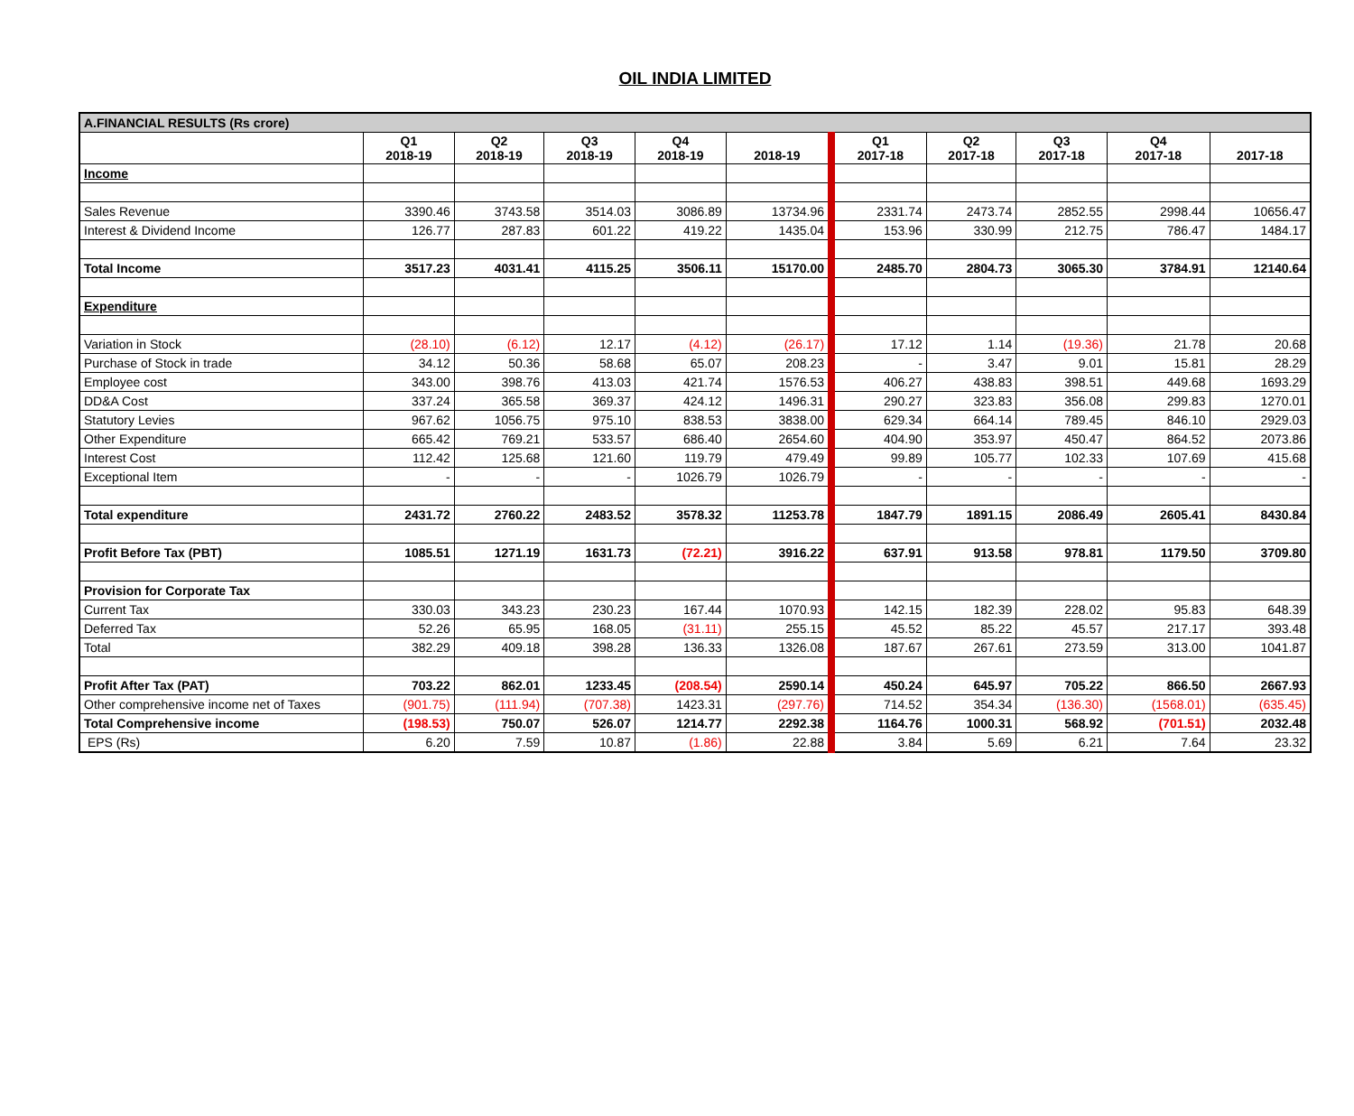OIL INDIA LIMITED
| A.FINANCIAL RESULTS (Rs crore) | | | | | | | | | | |
| | Q1 2018-19 | Q2 2018-19 | Q3 2018-19 | Q4 2018-19 | 2018-19 | Q1 2017-18 | Q2 2017-18 | Q3 2017-18 | Q4 2017-18 | 2017-18 |
| Income | | | | | | | | | | |
| Sales Revenue | 3390.46 | 3743.58 | 3514.03 | 3086.89 | 13734.96 | 2331.74 | 2473.74 | 2852.55 | 2998.44 | 10656.47 |
| Interest & Dividend Income | 126.77 | 287.83 | 601.22 | 419.22 | 1435.04 | 153.96 | 330.99 | 212.75 | 786.47 | 1484.17 |
| Total Income | 3517.23 | 4031.41 | 4115.25 | 3506.11 | 15170.00 | 2485.70 | 2804.73 | 3065.30 | 3784.91 | 12140.64 |
| Expenditure | | | | | | | | | | |
| Variation in Stock | (28.10) | (6.12) | 12.17 | (4.12) | (26.17) | 17.12 | 1.14 | (19.36) | 21.78 | 20.68 |
| Purchase of Stock in trade | 34.12 | 50.36 | 58.68 | 65.07 | 208.23 | - | 3.47 | 9.01 | 15.81 | 28.29 |
| Employee cost | 343.00 | 398.76 | 413.03 | 421.74 | 1576.53 | 406.27 | 438.83 | 398.51 | 449.68 | 1693.29 |
| DD&A Cost | 337.24 | 365.58 | 369.37 | 424.12 | 1496.31 | 290.27 | 323.83 | 356.08 | 299.83 | 1270.01 |
| Statutory Levies | 967.62 | 1056.75 | 975.10 | 838.53 | 3838.00 | 629.34 | 664.14 | 789.45 | 846.10 | 2929.03 |
| Other Expenditure | 665.42 | 769.21 | 533.57 | 686.40 | 2654.60 | 404.90 | 353.97 | 450.47 | 864.52 | 2073.86 |
| Interest Cost | 112.42 | 125.68 | 121.60 | 119.79 | 479.49 | 99.89 | 105.77 | 102.33 | 107.69 | 415.68 |
| Exceptional Item | - | - | - | 1026.79 | 1026.79 | - | - | - | - | - |
| Total expenditure | 2431.72 | 2760.22 | 2483.52 | 3578.32 | 11253.78 | 1847.79 | 1891.15 | 2086.49 | 2605.41 | 8430.84 |
| Profit Before Tax (PBT) | 1085.51 | 1271.19 | 1631.73 | (72.21) | 3916.22 | 637.91 | 913.58 | 978.81 | 1179.50 | 3709.80 |
| Provision for Corporate Tax | | | | | | | | | | |
| Current Tax | 330.03 | 343.23 | 230.23 | 167.44 | 1070.93 | 142.15 | 182.39 | 228.02 | 95.83 | 648.39 |
| Deferred Tax | 52.26 | 65.95 | 168.05 | (31.11) | 255.15 | 45.52 | 85.22 | 45.57 | 217.17 | 393.48 |
| Total | 382.29 | 409.18 | 398.28 | 136.33 | 1326.08 | 187.67 | 267.61 | 273.59 | 313.00 | 1041.87 |
| Profit After Tax (PAT) | 703.22 | 862.01 | 1233.45 | (208.54) | 2590.14 | 450.24 | 645.97 | 705.22 | 866.50 | 2667.93 |
| Other comprehensive income net of Taxes | (901.75) | (111.94) | (707.38) | 1423.31 | (297.76) | 714.52 | 354.34 | (136.30) | (1568.01) | (635.45) |
| Total Comprehensive income | (198.53) | 750.07 | 526.07 | 1214.77 | 2292.38 | 1164.76 | 1000.31 | 568.92 | (701.51) | 2032.48 |
| EPS (Rs) | 6.20 | 7.59 | 10.87 | (1.86) | 22.88 | 3.84 | 5.69 | 6.21 | 7.64 | 23.32 |